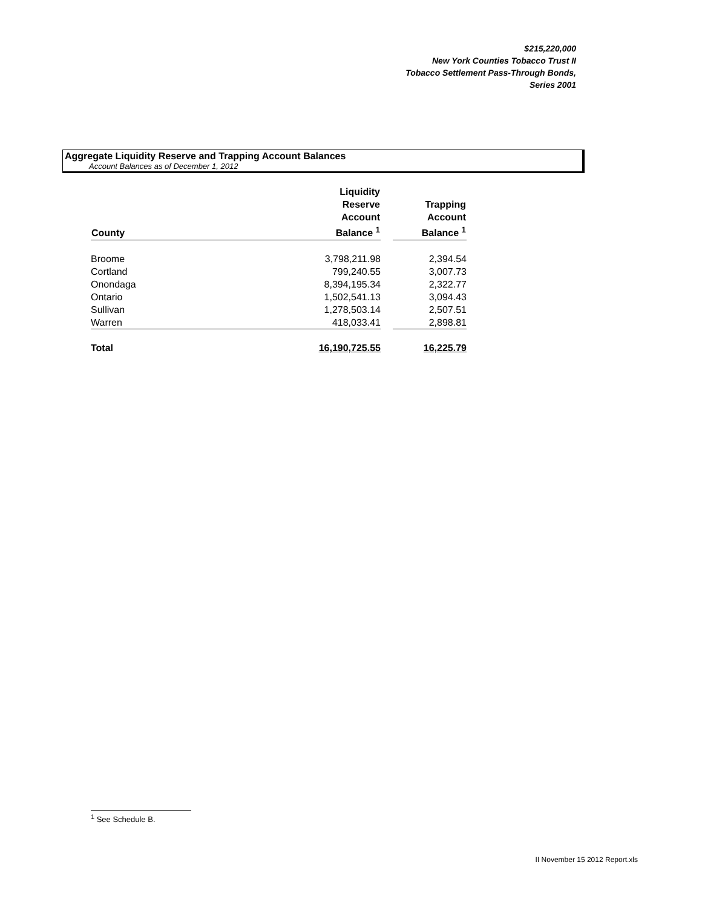$215,220,000
New York Counties Tobacco Trust II
Tobacco Settlement Pass-Through Bonds,
Series 2001
Aggregate Liquidity Reserve and Trapping Account Balances
Account Balances as of December 1, 2012
| County | Liquidity Reserve Account Balance <sup>1</sup> | | Trapping Account Balance <sup>1</sup> |
| --- | --- | --- | --- |
| Broome | 3,798,211.98 | | 2,394.54 |
| Cortland | 799,240.55 | | 3,007.73 |
| Onondaga | 8,394,195.34 | | 2,322.77 |
| Ontario | 1,502,541.13 | | 3,094.43 |
| Sullivan | 1,278,503.14 | | 2,507.51 |
| Warren | 418,033.41 | | 2,898.81 |
| Total | 16,190,725.55 | | 16,225.79 |
<sup>1</sup> See Schedule B.
II November 15 2012 Report.xls